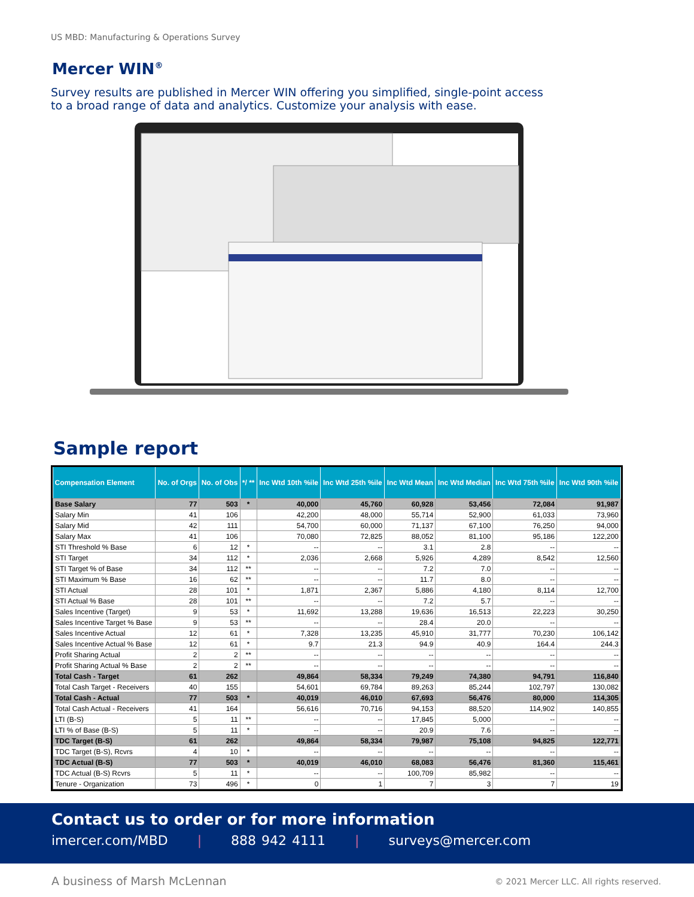US MBD: Manufacturing & Operations Survey
Mercer WIN<sup>®</sup>
Survey results are published in Mercer WIN offering you simplified, single-point access to a broad range of data and analytics. Customize your analysis with ease.
Sample report
| Compensation Element | No. of Orgs | No. of Obs | */ ** | Inc Wtd 10th %ile | Inc Wtd 25th %ile | Inc Wtd Mean | Inc Wtd Median | Inc Wtd 75th %ile | Inc Wtd 90th %ile |
| --- | --- | --- | --- | --- | --- | --- | --- | --- | --- |
| Base Salary | 77 | 503 | * | 40,000 | 45,760 | 60,928 | 53,456 | 72,084 | 91,987 |
| Salary Min | 41 | 106 | | 42,200 | 48,000 | 55,714 | 52,900 | 61,033 | 73,960 |
| Salary Mid | 42 | 111 | | 54,700 | 60,000 | 71,137 | 67,100 | 76,250 | 94,000 |
| Salary Max | 41 | 106 | | 70,080 | 72,825 | 88,052 | 81,100 | 95,186 | 122,200 |
| STI Threshold % Base | 6 | 12 | * | -- | -- | 3.1 | 2.8 | -- | -- |
| STI Target | 34 | 112 | * | 2,036 | 2,668 | 5,926 | 4,289 | 8,542 | 12,560 |
| STI Target % of Base | 34 | 112 | ** | -- | -- | 7.2 | 7.0 | -- | -- |
| STI Maximum % Base | 16 | 62 | ** | -- | -- | 11.7 | 8.0 | -- | -- |
| STI Actual | 28 | 101 | * | 1,871 | 2,367 | 5,886 | 4,180 | 8,114 | 12,700 |
| STI Actual % Base | 28 | 101 | ** | -- | -- | 7.2 | 5.7 | -- | -- |
| Sales Incentive (Target) | 9 | 53 | * | 11,692 | 13,288 | 19,636 | 16,513 | 22,223 | 30,250 |
| Sales Incentive Target % Base | 9 | 53 | ** | -- | -- | 28.4 | 20.0 | -- | -- |
| Sales Incentive Actual | 12 | 61 | * | 7,328 | 13,235 | 45,910 | 31,777 | 70,230 | 106,142 |
| Sales Incentive Actual % Base | 12 | 61 | * | 9.7 | 21.3 | 94.9 | 40.9 | 164.4 | 244.3 |
| Profit Sharing Actual | 2 | 2 | ** | -- | -- | -- | -- | -- | -- |
| Profit Sharing Actual % Base | 2 | 2 | ** | -- | -- | -- | -- | -- | -- |
| Total Cash - Target | 61 | 262 | | 49,864 | 58,334 | 79,249 | 74,380 | 94,791 | 116,840 |
| Total Cash Target - Receivers | 40 | 155 | | 54,601 | 69,784 | 89,263 | 85,244 | 102,797 | 130,082 |
| Total Cash - Actual | 77 | 503 | * | 40,019 | 46,010 | 67,693 | 56,476 | 80,000 | 114,305 |
| Total Cash Actual - Receivers | 41 | 164 | | 56,616 | 70,716 | 94,153 | 88,520 | 114,902 | 140,855 |
| LTI (B-S) | 5 | 11 | ** | -- | -- | 17,845 | 5,000 | -- | -- |
| LTI % of Base (B-S) | 5 | 11 | * | -- | -- | 20.9 | 7.6 | -- | -- |
| TDC Target (B-S) | 61 | 262 | | 49,864 | 58,334 | 79,987 | 75,108 | 94,825 | 122,771 |
| TDC Target (B-S), Rcvrs | 4 | 10 | * | -- | -- | -- | -- | -- | -- |
| TDC Actual (B-S) | 77 | 503 | * | 40,019 | 46,010 | 68,083 | 56,476 | 81,360 | 115,461 |
| TDC Actual (B-S) Rcvrs | 5 | 11 | * | -- | -- | 100,709 | 85,982 | -- | -- |
| Tenure - Organization | 73 | 496 | * | 0 | 1 | 7 | 3 | 7 | 19 |
Contact us to order or for more information
imercer.com/MBD | 888 942 4111 | surveys@mercer.com
A business of Marsh McLennan
© 2021 Mercer LLC. All rights reserved.